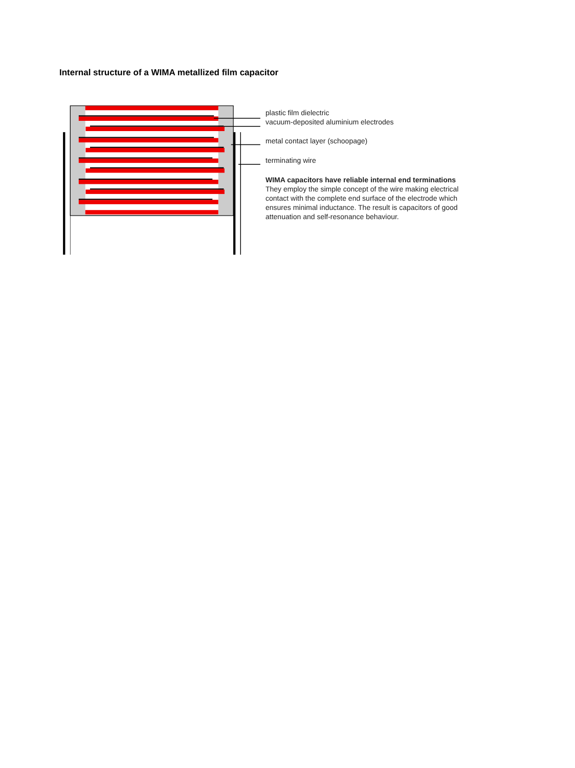Internal structure of a WIMA metallized film capacitor
plastic film dielectric
vacuum-deposited aluminium electrodes
metal contact layer (schoopage)
terminating wire
WIMA capacitors have reliable internal end terminations
They employ the simple concept of the wire making electrical contact with the complete end surface of the electrode which ensures minimal inductance. The result is capacitors of good attenuation and self-resonance behaviour.